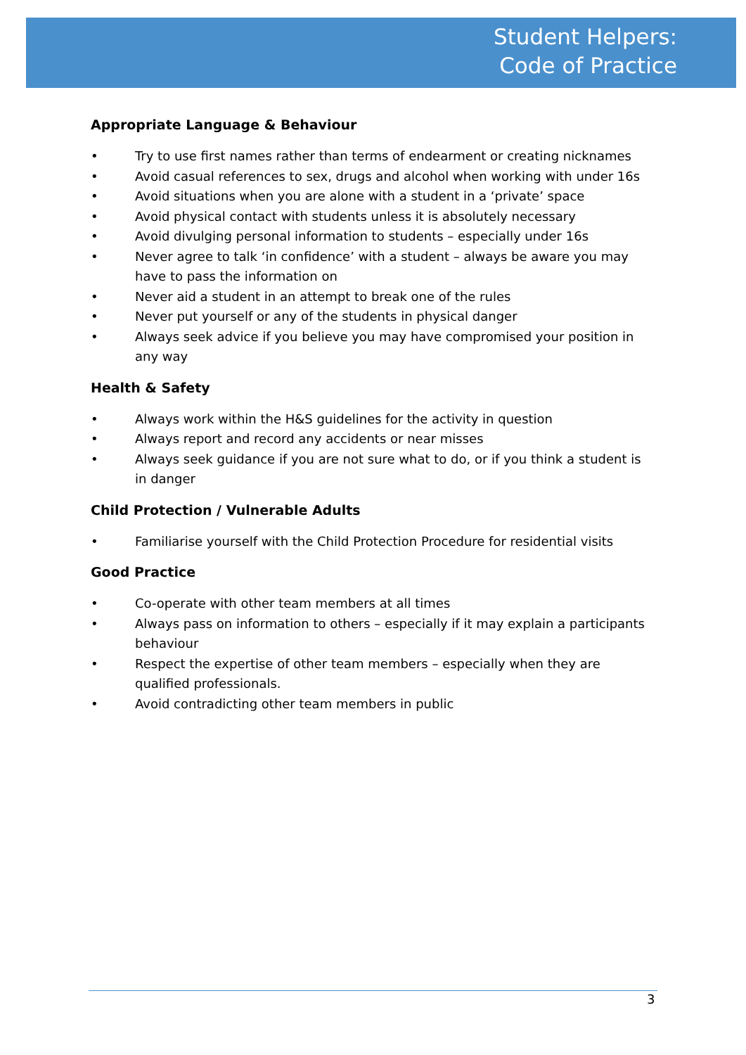Student Helpers:
Code of Practice
Appropriate Language & Behaviour
• Try to use first names rather than terms of endearment or creating nicknames
• Avoid casual references to sex, drugs and alcohol when working with under 16s
• Avoid situations when you are alone with a student in a ‘private’ space
• Avoid physical contact with students unless it is absolutely necessary
• Avoid divulging personal information to students – especially under 16s
• Never agree to talk ‘in confidence’ with a student – always be aware you may have to pass the information on
• Never aid a student in an attempt to break one of the rules
• Never put yourself or any of the students in physical danger
• Always seek advice if you believe you may have compromised your position in any way
Health & Safety
• Always work within the H&S guidelines for the activity in question
• Always report and record any accidents or near misses
• Always seek guidance if you are not sure what to do, or if you think a student is in danger
Child Protection / Vulnerable Adults
• Familiarise yourself with the Child Protection Procedure for residential visits
Good Practice
• Co-operate with other team members at all times
• Always pass on information to others – especially if it may explain a participants behaviour
• Respect the expertise of other team members – especially when they are qualified professionals.
• Avoid contradicting other team members in public
3